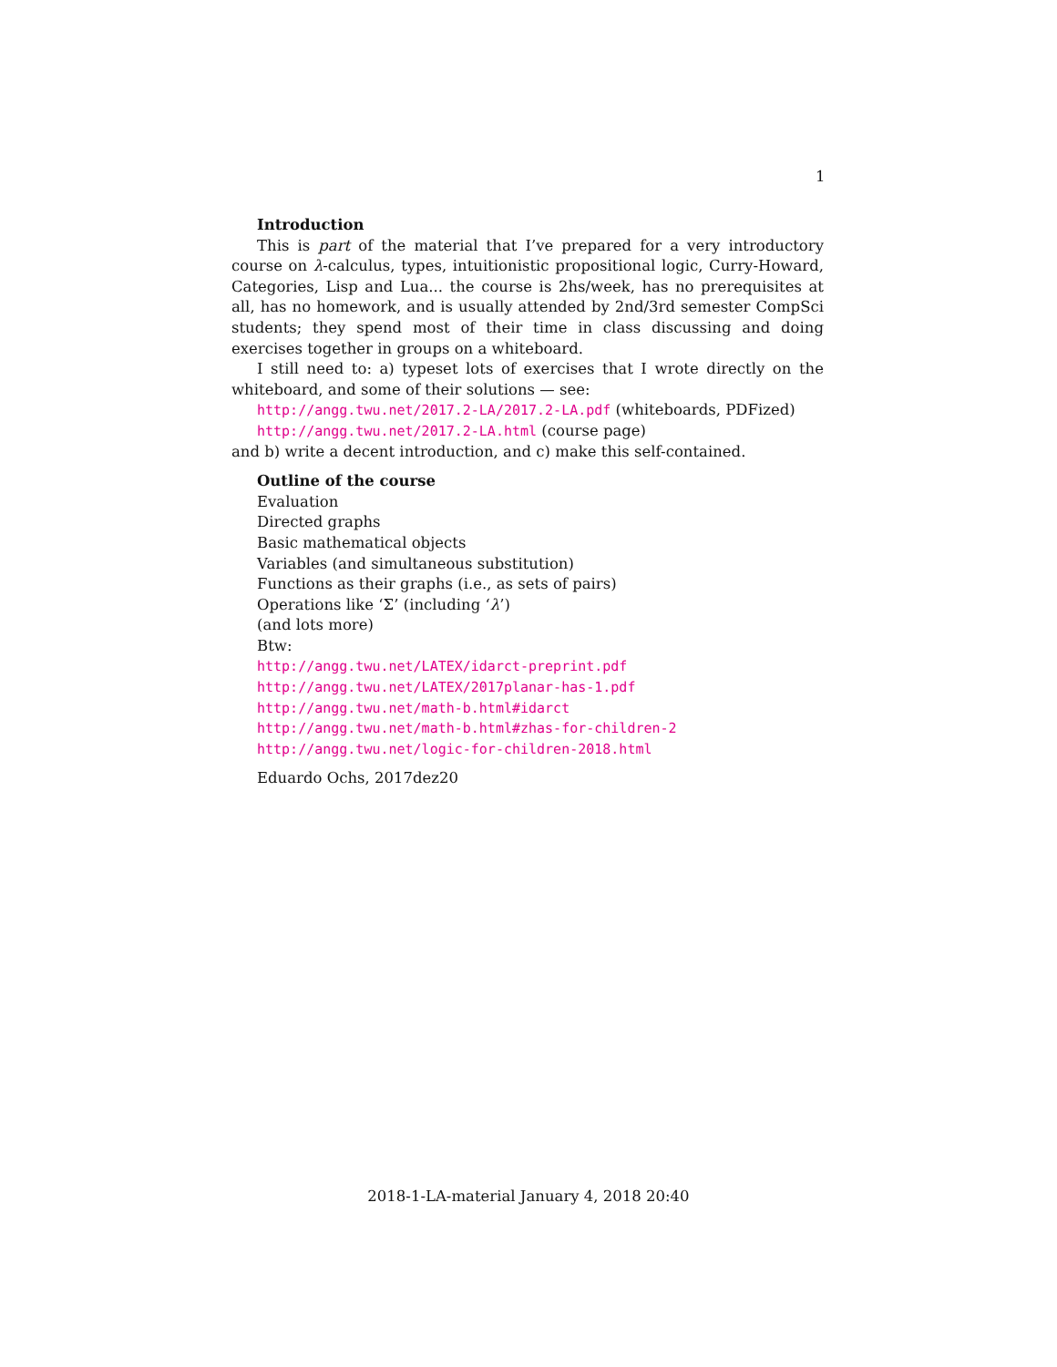1
Introduction
This is part of the material that I’ve prepared for a very introductory course on λ-calculus, types, intuitionistic propositional logic, Curry-Howard, Categories, Lisp and Lua... the course is 2hs/week, has no prerequisites at all, has no homework, and is usually attended by 2nd/3rd semester CompSci students; they spend most of their time in class discussing and doing exercises together in groups on a whiteboard.
I still need to: a) typeset lots of exercises that I wrote directly on the whiteboard, and some of their solutions — see:
http://angg.twu.net/2017.2-LA/2017.2-LA.pdf (whiteboards, PDFized)
http://angg.twu.net/2017.2-LA.html (course page)
and b) write a decent introduction, and c) make this self-contained.
Outline of the course
Evaluation
Directed graphs
Basic mathematical objects
Variables (and simultaneous substitution)
Functions as their graphs (i.e., as sets of pairs)
Operations like ‘Σ’ (including ‘λ’)
(and lots more)
Btw:
http://angg.twu.net/LATEX/idarct-preprint.pdf
http://angg.twu.net/LATEX/2017planar-has-1.pdf
http://angg.twu.net/math-b.html#idarct
http://angg.twu.net/math-b.html#zhas-for-children-2
http://angg.twu.net/logic-for-children-2018.html
Eduardo Ochs, 2017dez20
2018-1-LA-material January 4, 2018 20:40